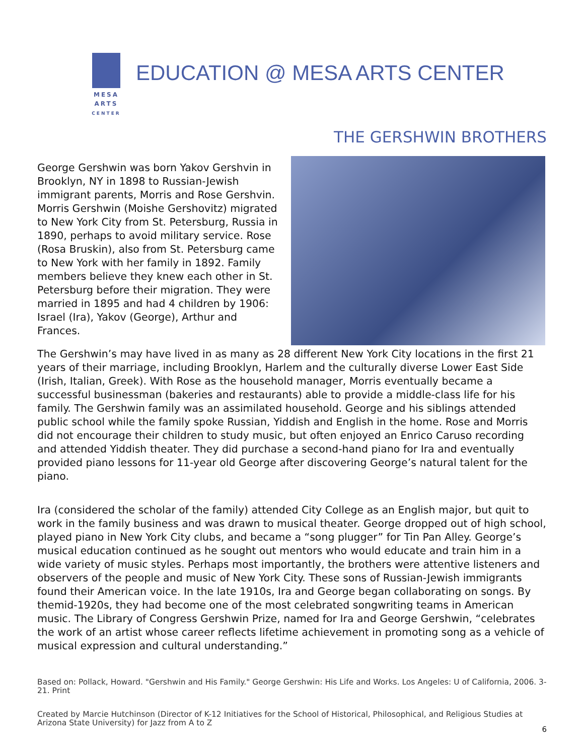MESA
ARTS
CENTER
EDUCATION @ MESA ARTS CENTER
THE GERSHWIN BROTHERS
George Gershwin was born Yakov Gershvin in Brooklyn, NY in 1898 to Russian-Jewish immigrant parents, Morris and Rose Gershvin. Morris Gershwin (Moishe Gershovitz) migrated to New York City from St. Petersburg, Russia in 1890, perhaps to avoid military service. Rose (Rosa Bruskin), also from St. Petersburg came to New York with her family in 1892. Family members believe they knew each other in St. Petersburg before their migration. They were married in 1895 and had 4 children by 1906: Israel (Ira), Yakov (George), Arthur and Frances.
The Gershwin’s may have lived in as many as 28 different New York City locations in the first 21 years of their marriage, including Brooklyn, Harlem and the culturally diverse Lower East Side (Irish, Italian, Greek). With Rose as the household manager, Morris eventually became a successful businessman (bakeries and restaurants) able to provide a middle-class life for his family. The Gershwin family was an assimilated household. George and his siblings attended public school while the family spoke Russian, Yiddish and English in the home. Rose and Morris did not encourage their children to study music, but often enjoyed an Enrico Caruso recording and attended Yiddish theater. They did purchase a second-hand piano for Ira and eventually provided piano lessons for 11-year old George after discovering George’s natural talent for the piano.
Ira (considered the scholar of the family) attended City College as an English major, but quit to work in the family business and was drawn to musical theater. George dropped out of high school, played piano in New York City clubs, and became a “song plugger” for Tin Pan Alley. George’s musical education continued as he sought out mentors who would educate and train him in a wide variety of music styles. Perhaps most importantly, the brothers were attentive listeners and observers of the people and music of New York City. These sons of Russian-Jewish immigrants found their American voice. In the late 1910s, Ira and George began collaborating on songs. By themid-1920s, they had become one of the most celebrated songwriting teams in American music. The Library of Congress Gershwin Prize, named for Ira and George Gershwin, “celebrates the work of an artist whose career reflects lifetime achievement in promoting song as a vehicle of musical expression and cultural understanding.”
Based on: Pollack, Howard. "Gershwin and His Family." George Gershwin: His Life and Works. Los Angeles: U of California, 2006. 3-21. Print
Created by Marcie Hutchinson (Director of K-12 Initiatives for the School of Historical, Philosophical, and Religious Studies at Arizona State University) for Jazz from A to Z
6